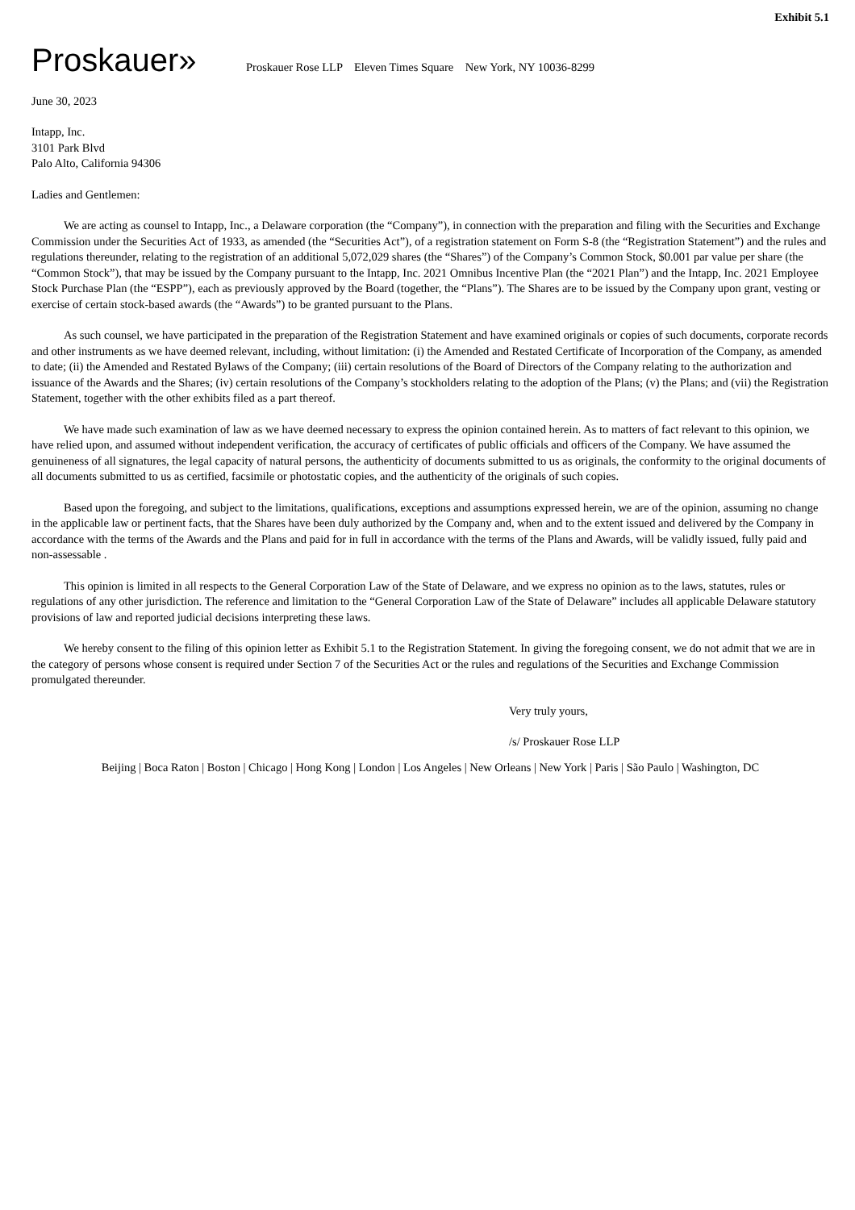Exhibit 5.1
Proskauer»
Proskauer Rose LLP Eleven Times Square New York, NY 10036-8299
June 30, 2023
Intapp, Inc.
3101 Park Blvd
Palo Alto, California 94306
Ladies and Gentlemen:
We are acting as counsel to Intapp, Inc., a Delaware corporation (the “Company”), in connection with the preparation and filing with the Securities and Exchange Commission under the Securities Act of 1933, as amended (the “Securities Act”), of a registration statement on Form S-8 (the “Registration Statement”) and the rules and regulations thereunder, relating to the registration of an additional 5,072,029 shares (the “Shares”) of the Company’s Common Stock, $0.001 par value per share (the “Common Stock”), that may be issued by the Company pursuant to the Intapp, Inc. 2021 Omnibus Incentive Plan (the “2021 Plan”) and the Intapp, Inc. 2021 Employee Stock Purchase Plan (the “ESPP”), each as previously approved by the Board (together, the “Plans”). The Shares are to be issued by the Company upon grant, vesting or exercise of certain stock-based awards (the “Awards”) to be granted pursuant to the Plans.
As such counsel, we have participated in the preparation of the Registration Statement and have examined originals or copies of such documents, corporate records and other instruments as we have deemed relevant, including, without limitation: (i) the Amended and Restated Certificate of Incorporation of the Company, as amended to date; (ii) the Amended and Restated Bylaws of the Company; (iii) certain resolutions of the Board of Directors of the Company relating to the authorization and issuance of the Awards and the Shares; (iv) certain resolutions of the Company’s stockholders relating to the adoption of the Plans; (v) the Plans; and (vii) the Registration Statement, together with the other exhibits filed as a part thereof.
We have made such examination of law as we have deemed necessary to express the opinion contained herein. As to matters of fact relevant to this opinion, we have relied upon, and assumed without independent verification, the accuracy of certificates of public officials and officers of the Company. We have assumed the genuineness of all signatures, the legal capacity of natural persons, the authenticity of documents submitted to us as originals, the conformity to the original documents of all documents submitted to us as certified, facsimile or photostatic copies, and the authenticity of the originals of such copies.
Based upon the foregoing, and subject to the limitations, qualifications, exceptions and assumptions expressed herein, we are of the opinion, assuming no change in the applicable law or pertinent facts, that the Shares have been duly authorized by the Company and, when and to the extent issued and delivered by the Company in accordance with the terms of the Awards and the Plans and paid for in full in accordance with the terms of the Plans and Awards, will be validly issued, fully paid and non-assessable .
This opinion is limited in all respects to the General Corporation Law of the State of Delaware, and we express no opinion as to the laws, statutes, rules or regulations of any other jurisdiction. The reference and limitation to the “General Corporation Law of the State of Delaware” includes all applicable Delaware statutory provisions of law and reported judicial decisions interpreting these laws.
We hereby consent to the filing of this opinion letter as Exhibit 5.1 to the Registration Statement. In giving the foregoing consent, we do not admit that we are in the category of persons whose consent is required under Section 7 of the Securities Act or the rules and regulations of the Securities and Exchange Commission promulgated thereunder.
Very truly yours,
/s/ Proskauer Rose LLP
Beijing | Boca Raton | Boston | Chicago | Hong Kong | London | Los Angeles | New Orleans | New York | Paris | São Paulo | Washington, DC